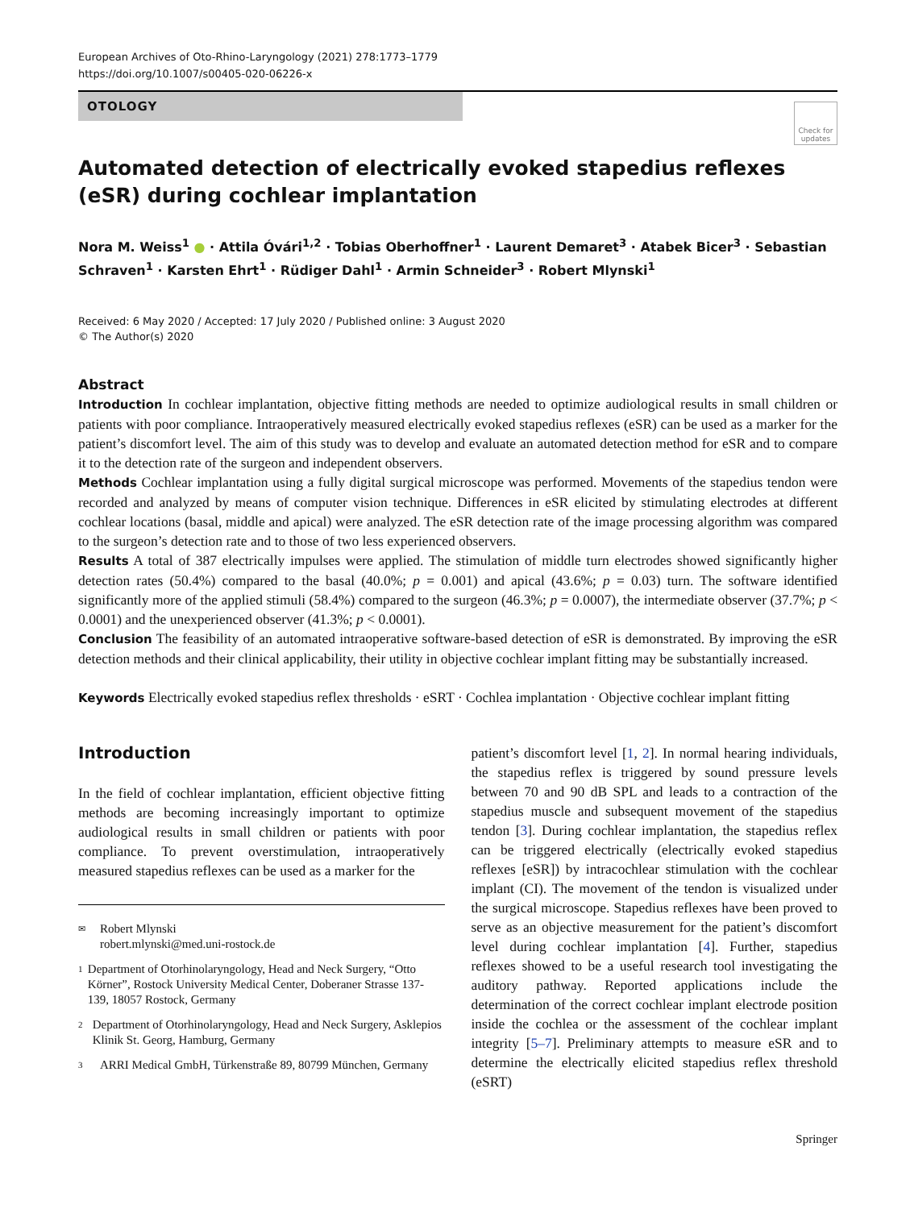European Archives of Oto-Rhino-Laryngology (2021) 278:1773–1779
https://doi.org/10.1007/s00405-020-06226-x
OTOLOGY
Check for updates
Automated detection of electrically evoked stapedius reflexes (eSR) during cochlear implantation
Nora M. Weiss<sup>1</sup> ● · Attila Óvári<sup>1,2</sup> · Tobias Oberhoffner<sup>1</sup> · Laurent Demaret<sup>3</sup> · Atabek Bicer<sup>3</sup> · Sebastian Schraven<sup>1</sup> · Karsten Ehrt<sup>1</sup> · Rüdiger Dahl<sup>1</sup> · Armin Schneider<sup>3</sup> · Robert Mlynski<sup>1</sup>
Received: 6 May 2020 / Accepted: 17 July 2020 / Published online: 3 August 2020
© The Author(s) 2020
Abstract
Introduction In cochlear implantation, objective fitting methods are needed to optimize audiological results in small children or patients with poor compliance. Intraoperatively measured electrically evoked stapedius reflexes (eSR) can be used as a marker for the patient’s discomfort level. The aim of this study was to develop and evaluate an automated detection method for eSR and to compare it to the detection rate of the surgeon and independent observers.
Methods Cochlear implantation using a fully digital surgical microscope was performed. Movements of the stapedius tendon were recorded and analyzed by means of computer vision technique. Differences in eSR elicited by stimulating electrodes at different cochlear locations (basal, middle and apical) were analyzed. The eSR detection rate of the image processing algorithm was compared to the surgeon’s detection rate and to those of two less experienced observers.
Results A total of 387 electrically impulses were applied. The stimulation of middle turn electrodes showed significantly higher detection rates (50.4%) compared to the basal (40.0%; p = 0.001) and apical (43.6%; p = 0.03) turn. The software identified significantly more of the applied stimuli (58.4%) compared to the surgeon (46.3%; p = 0.0007), the intermediate observer (37.7%; p < 0.0001) and the unexperienced observer (41.3%; p < 0.0001).
Conclusion The feasibility of an automated intraoperative software-based detection of eSR is demonstrated. By improving the eSR detection methods and their clinical applicability, their utility in objective cochlear implant fitting may be substantially increased.
Keywords Electrically evoked stapedius reflex thresholds · eSRT · Cochlea implantation · Objective cochlear implant fitting
Introduction
In the field of cochlear implantation, efficient objective fitting methods are becoming increasingly important to optimize audiological results in small children or patients with poor compliance. To prevent overstimulation, intraoperatively measured stapedius reflexes can be used as a marker for the
✉
Robert Mlynski
robert.mlynski@med.uni-rostock.de
1
Department of Otorhinolaryngology, Head and Neck Surgery, “Otto Körner”, Rostock University Medical Center, Doberaner Strasse 137-139, 18057 Rostock, Germany
2
Department of Otorhinolaryngology, Head and Neck Surgery, Asklepios Klinik St. Georg, Hamburg, Germany
3
ARRI Medical GmbH, Türkenstraße 89, 80799 München, Germany
patient’s discomfort level [1, 2]. In normal hearing individuals, the stapedius reflex is triggered by sound pressure levels between 70 and 90 dB SPL and leads to a contraction of the stapedius muscle and subsequent movement of the stapedius tendon [3]. During cochlear implantation, the stapedius reflex can be triggered electrically (electrically evoked stapedius reflexes [eSR]) by intracochlear stimulation with the cochlear implant (CI). The movement of the tendon is visualized under the surgical microscope. Stapedius reflexes have been proved to serve as an objective measurement for the patient’s discomfort level during cochlear implantation [4]. Further, stapedius reflexes showed to be a useful research tool investigating the auditory pathway. Reported applications include the determination of the correct cochlear implant electrode position inside the cochlea or the assessment of the cochlear implant integrity [5–7]. Preliminary attempts to measure eSR and to determine the electrically elicited stapedius reflex threshold (eSRT)
Springer